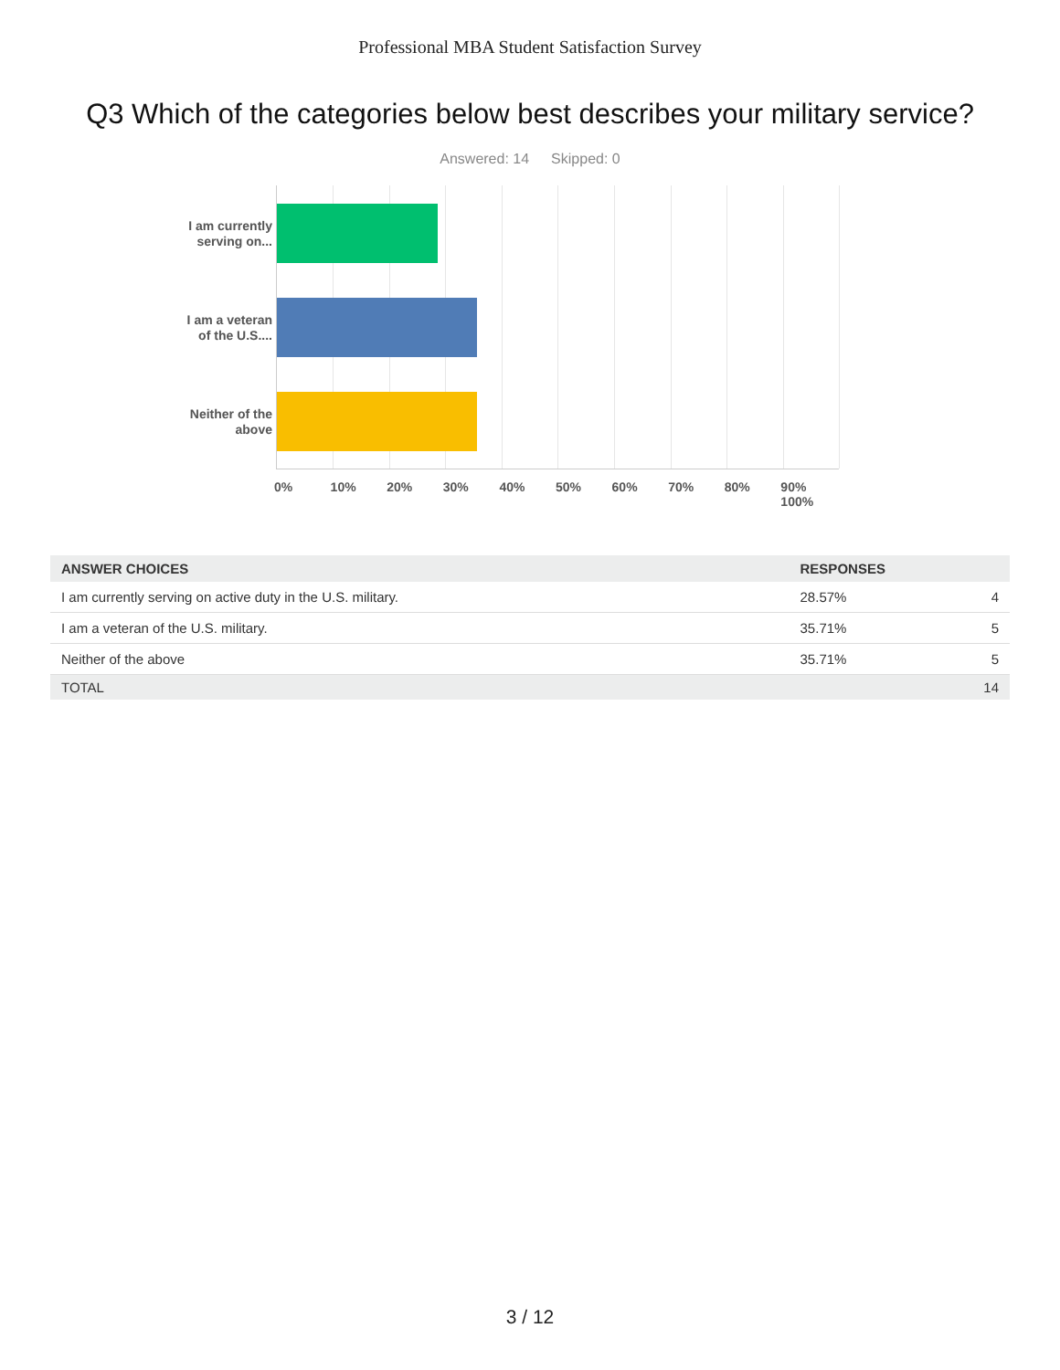Professional MBA Student Satisfaction Survey
Q3 Which of the categories below best describes your military service?
Answered: 14 Skipped: 0
I am currently
serving on...
I am a veteran
of the U.S....
Neither of the
above
0% 10% 20% 30% 40% 50% 60% 70% 80% 90% 100%
| ANSWER CHOICES | RESPONSES | |
| --- | --- | --- |
| I am currently serving on active duty in the U.S. military. | 28.57% | 4 |
| I am a veteran of the U.S. military. | 35.71% | 5 |
| Neither of the above | 35.71% | 5 |
| TOTAL | | 14 |
3 / 12